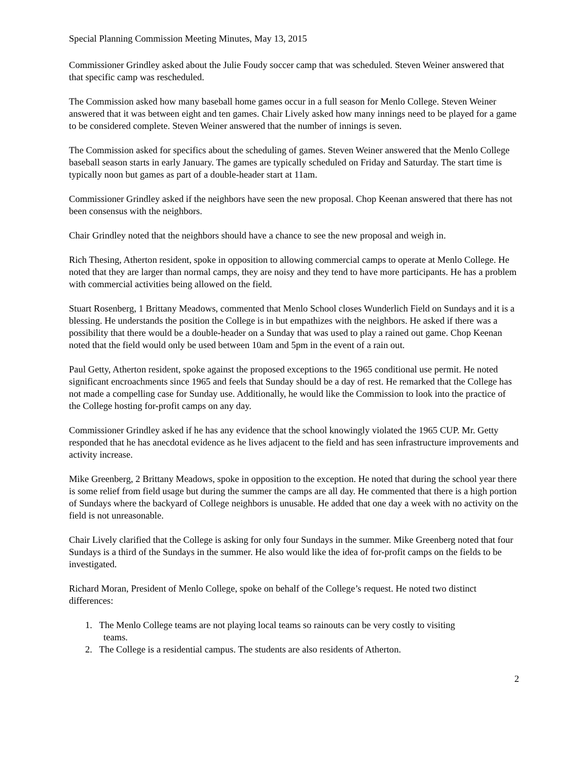Special Planning Commission Meeting Minutes, May 13, 2015
Commissioner Grindley asked about the Julie Foudy soccer camp that was scheduled. Steven Weiner answered that that specific camp was rescheduled.
The Commission asked how many baseball home games occur in a full season for Menlo College. Steven Weiner answered that it was between eight and ten games. Chair Lively asked how many innings need to be played for a game to be considered complete. Steven Weiner answered that the number of innings is seven.
The Commission asked for specifics about the scheduling of games. Steven Weiner answered that the Menlo College baseball season starts in early January. The games are typically scheduled on Friday and Saturday. The start time is typically noon but games as part of a double-header start at 11am.
Commissioner Grindley asked if the neighbors have seen the new proposal. Chop Keenan answered that there has not been consensus with the neighbors.
Chair Grindley noted that the neighbors should have a chance to see the new proposal and weigh in.
Rich Thesing, Atherton resident, spoke in opposition to allowing commercial camps to operate at Menlo College. He noted that they are larger than normal camps, they are noisy and they tend to have more participants. He has a problem with commercial activities being allowed on the field.
Stuart Rosenberg, 1 Brittany Meadows, commented that Menlo School closes Wunderlich Field on Sundays and it is a blessing. He understands the position the College is in but empathizes with the neighbors. He asked if there was a possibility that there would be a double-header on a Sunday that was used to play a rained out game. Chop Keenan noted that the field would only be used between 10am and 5pm in the event of a rain out.
Paul Getty, Atherton resident, spoke against the proposed exceptions to the 1965 conditional use permit. He noted significant encroachments since 1965 and feels that Sunday should be a day of rest. He remarked that the College has not made a compelling case for Sunday use. Additionally, he would like the Commission to look into the practice of the College hosting for-profit camps on any day.
Commissioner Grindley asked if he has any evidence that the school knowingly violated the 1965 CUP. Mr. Getty responded that he has anecdotal evidence as he lives adjacent to the field and has seen infrastructure improvements and activity increase.
Mike Greenberg, 2 Brittany Meadows, spoke in opposition to the exception. He noted that during the school year there is some relief from field usage but during the summer the camps are all day. He commented that there is a high portion of Sundays where the backyard of College neighbors is unusable. He added that one day a week with no activity on the field is not unreasonable.
Chair Lively clarified that the College is asking for only four Sundays in the summer. Mike Greenberg noted that four Sundays is a third of the Sundays in the summer. He also would like the idea of for-profit camps on the fields to be investigated.
Richard Moran, President of Menlo College, spoke on behalf of the College’s request. He noted two distinct differences:
1. The Menlo College teams are not playing local teams so rainouts can be very costly to visiting
teams.
2. The College is a residential campus. The students are also residents of Atherton.
2